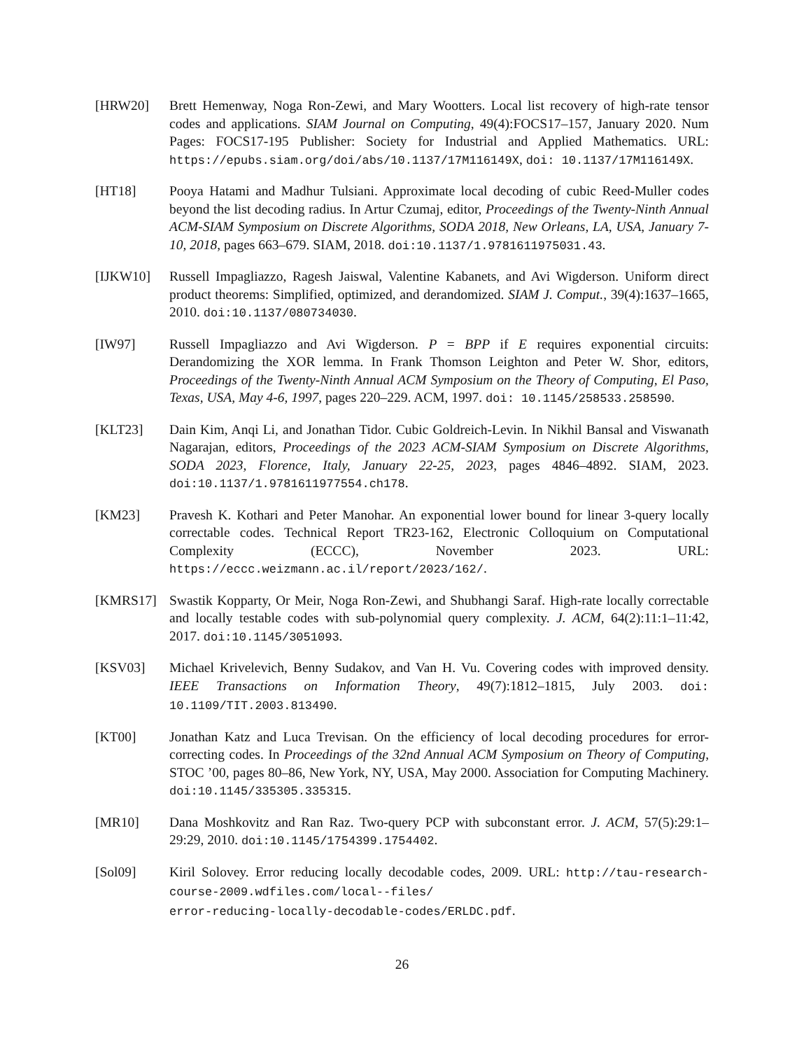[HRW20] Brett Hemenway, Noga Ron-Zewi, and Mary Wootters. Local list recovery of high-rate tensor codes and applications. SIAM Journal on Computing, 49(4):FOCS17–157, January 2020. Num Pages: FOCS17-195 Publisher: Society for Industrial and Applied Mathematics. URL: https://epubs.siam.org/doi/abs/10.1137/17M116149X, doi: 10.1137/17M116149X.
[HT18] Pooya Hatami and Madhur Tulsiani. Approximate local decoding of cubic Reed-Muller codes beyond the list decoding radius. In Artur Czumaj, editor, Proceedings of the Twenty-Ninth Annual ACM-SIAM Symposium on Discrete Algorithms, SODA 2018, New Orleans, LA, USA, January 7-10, 2018, pages 663–679. SIAM, 2018. doi:10.1137/1.9781611975031.43.
[IJKW10] Russell Impagliazzo, Ragesh Jaiswal, Valentine Kabanets, and Avi Wigderson. Uniform direct product theorems: Simplified, optimized, and derandomized. SIAM J. Comput., 39(4):1637–1665, 2010. doi:10.1137/080734030.
[IW97] Russell Impagliazzo and Avi Wigderson. P = BPP if E requires exponential circuits: Derandomizing the XOR lemma. In Frank Thomson Leighton and Peter W. Shor, editors, Proceedings of the Twenty-Ninth Annual ACM Symposium on the Theory of Computing, El Paso, Texas, USA, May 4-6, 1997, pages 220–229. ACM, 1997. doi: 10.1145/258533.258590.
[KLT23] Dain Kim, Anqi Li, and Jonathan Tidor. Cubic Goldreich-Levin. In Nikhil Bansal and Viswanath Nagarajan, editors, Proceedings of the 2023 ACM-SIAM Symposium on Discrete Algorithms, SODA 2023, Florence, Italy, January 22-25, 2023, pages 4846–4892. SIAM, 2023. doi:10.1137/1.9781611977554.ch178.
[KM23] Pravesh K. Kothari and Peter Manohar. An exponential lower bound for linear 3-query locally correctable codes. Technical Report TR23-162, Electronic Colloquium on Computational Complexity (ECCC), November 2023. URL: https://eccc.weizmann.ac.il/report/2023/162/.
[KMRS17] Swastik Kopparty, Or Meir, Noga Ron-Zewi, and Shubhangi Saraf. High-rate locally correctable and locally testable codes with sub-polynomial query complexity. J. ACM, 64(2):11:1–11:42, 2017. doi:10.1145/3051093.
[KSV03] Michael Krivelevich, Benny Sudakov, and Van H. Vu. Covering codes with improved density. IEEE Transactions on Information Theory, 49(7):1812–1815, July 2003. doi: 10.1109/TIT.2003.813490.
[KT00] Jonathan Katz and Luca Trevisan. On the efficiency of local decoding procedures for error-correcting codes. In Proceedings of the 32nd Annual ACM Symposium on Theory of Computing, STOC ’00, pages 80–86, New York, NY, USA, May 2000. Association for Computing Machinery. doi:10.1145/335305.335315.
[MR10] Dana Moshkovitz and Ran Raz. Two-query PCP with subconstant error. J. ACM, 57(5):29:1–29:29, 2010. doi:10.1145/1754399.1754402.
[Sol09] Kiril Solovey. Error reducing locally decodable codes, 2009. URL: http://tau-research-course-2009.wdfiles.com/local--files/
error-reducing-locally-decodable-codes/ERLDC.pdf.
26